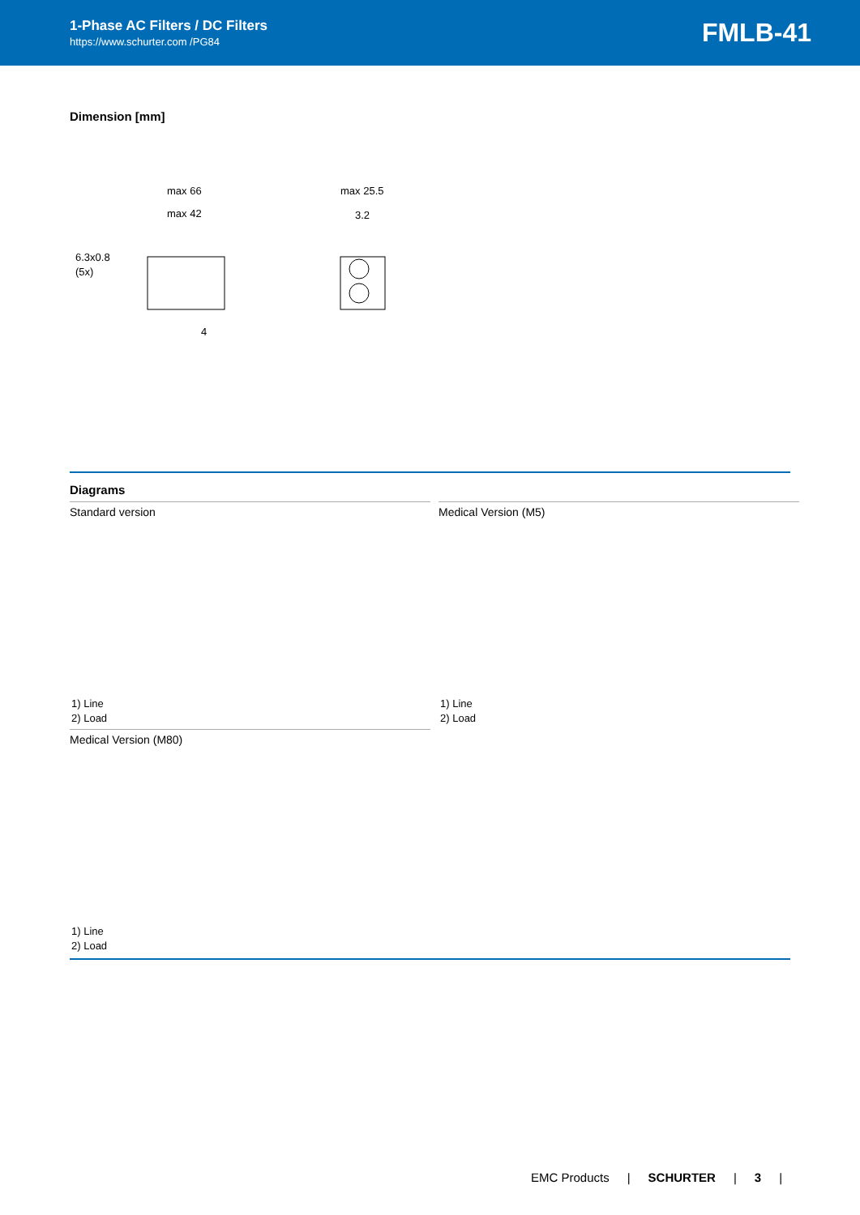1-Phase AC Filters / DC Filters
https://www.schurter.com /PG84
FMLB-41
Dimension [mm]
max 66
max 42
6.3x0.8
(5x)
4
max 25.5
3.2
Diagrams
Standard version
1) Line
2) Load
Medical Version (M5)
1) Line
2) Load
Medical Version (M80)
1) Line
2) Load
EMC Products | SCHURTER | 3 |